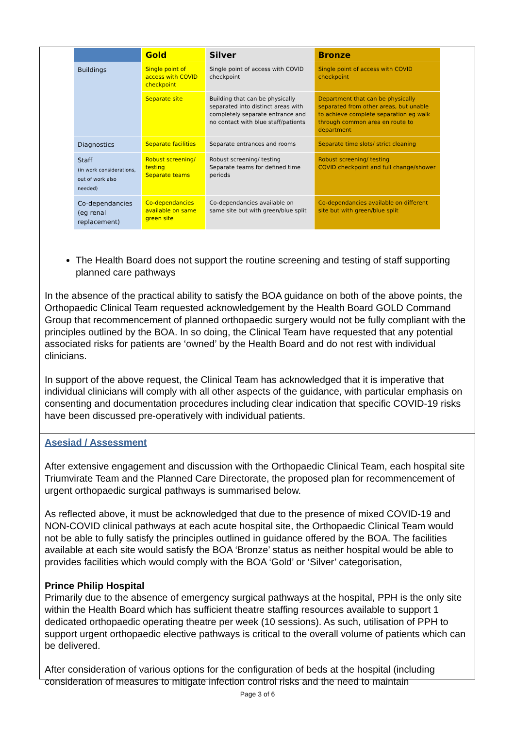| | Gold | Silver | Bronze |
| --- | --- | --- | --- |
| Buildings | Single point of access with COVID checkpoint | Single point of access with COVID checkpoint | Single point of access with COVID checkpoint |
| | Separate site | Building that can be physically separated into distinct areas with completely separate entrance and no contact with blue staff/patients | Department that can be physically separated from other areas, but unable to achieve complete separation eg walk through common area en route to department |
| Diagnostics | Separate facilities | Separate entrances and rooms | Separate time slots/ strict cleaning |
| Staff (in work considerations, out of work also needed) | Robust screening/ testing Separate teams | Robust screening/ testing Separate teams for defined time periods | Robust screening/ testing COVID checkpoint and full change/shower |
| Co-dependancies (eg renal replacement) | Co-dependancies available on same green site | Co-dependancies available on same site but with green/blue split | Co-dependancies available on different site but with green/blue split |
The Health Board does not support the routine screening and testing of staff supporting planned care pathways
In the absence of the practical ability to satisfy the BOA guidance on both of the above points, the Orthopaedic Clinical Team requested acknowledgement by the Health Board GOLD Command Group that recommencement of planned orthopaedic surgery would not be fully compliant with the principles outlined by the BOA. In so doing, the Clinical Team have requested that any potential associated risks for patients are ‘owned’ by the Health Board and do not rest with individual clinicians.
In support of the above request, the Clinical Team has acknowledged that it is imperative that individual clinicians will comply with all other aspects of the guidance, with particular emphasis on consenting and documentation procedures including clear indication that specific COVID-19 risks have been discussed pre-operatively with individual patients.
Asesiad / Assessment
After extensive engagement and discussion with the Orthopaedic Clinical Team, each hospital site Triumvirate Team and the Planned Care Directorate, the proposed plan for recommencement of urgent orthopaedic surgical pathways is summarised below.
As reflected above, it must be acknowledged that due to the presence of mixed COVID-19 and NON-COVID clinical pathways at each acute hospital site, the Orthopaedic Clinical Team would not be able to fully satisfy the principles outlined in guidance offered by the BOA. The facilities available at each site would satisfy the BOA ‘Bronze’ status as neither hospital would be able to provides facilities which would comply with the BOA ‘Gold’ or ‘Silver’ categorisation,
Prince Philip Hospital
Primarily due to the absence of emergency surgical pathways at the hospital, PPH is the only site within the Health Board which has sufficient theatre staffing resources available to support 1 dedicated orthopaedic operating theatre per week (10 sessions). As such, utilisation of PPH to support urgent orthopaedic elective pathways is critical to the overall volume of patients which can be delivered.
After consideration of various options for the configuration of beds at the hospital (including consideration of measures to mitigate infection control risks and the need to maintain
Page 3 of 6